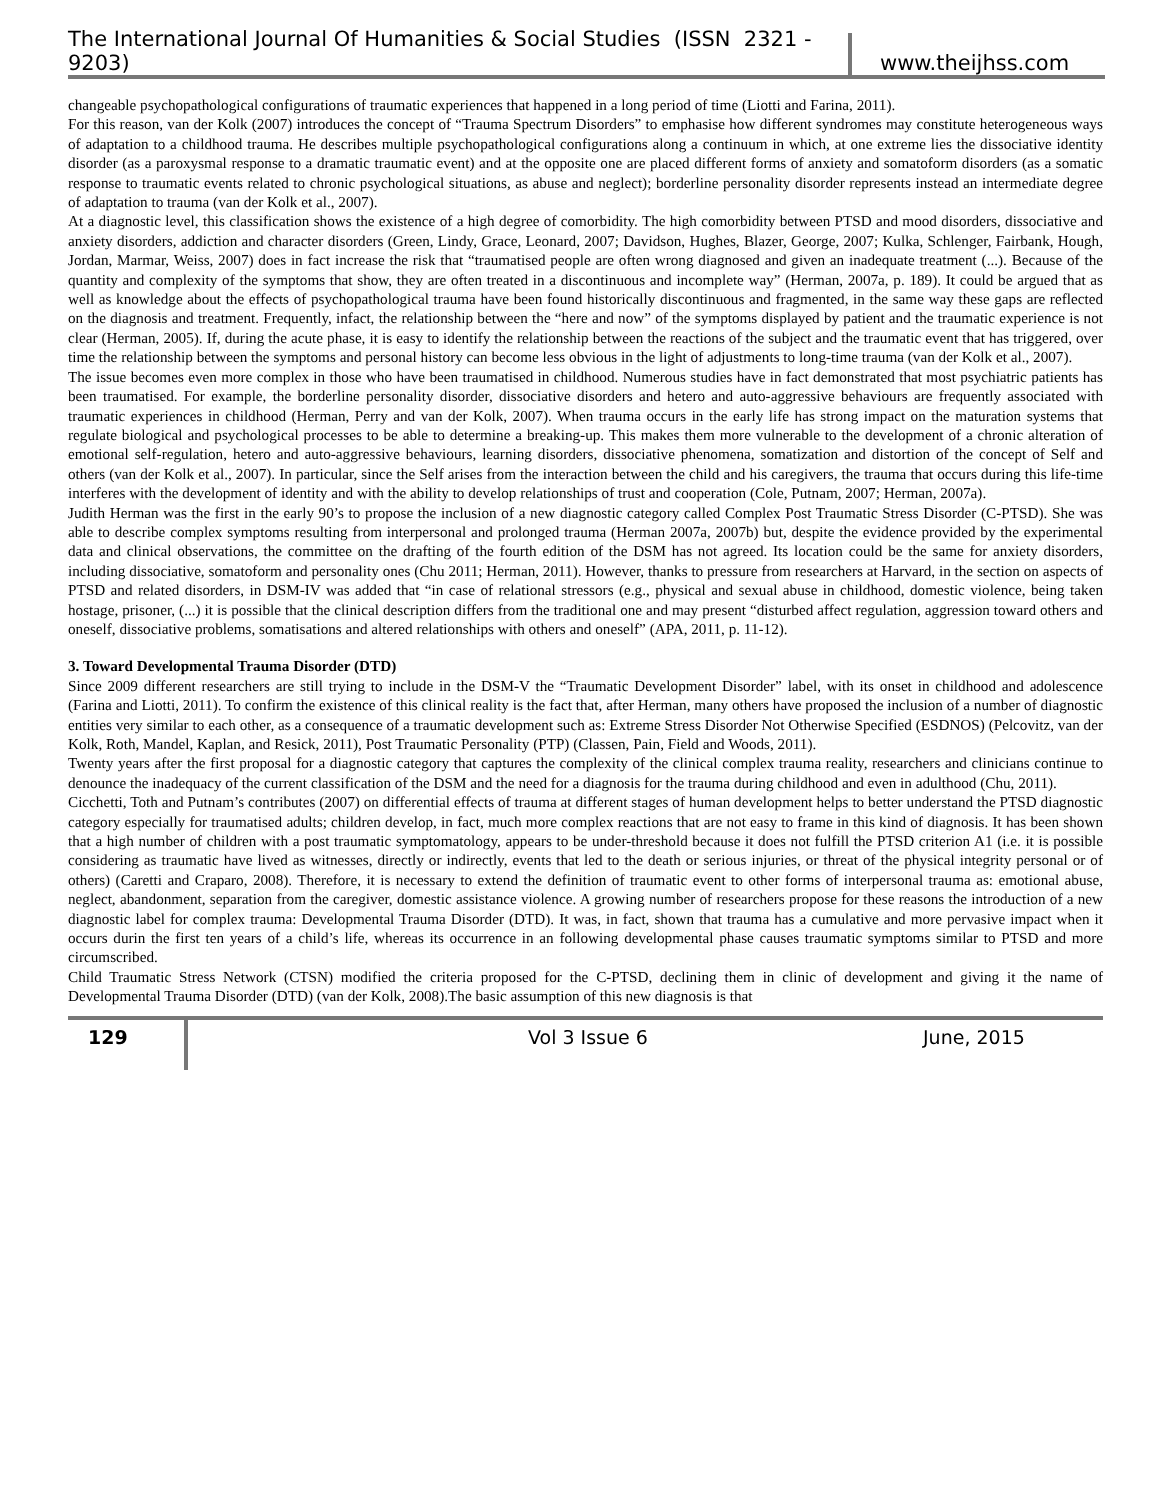The International Journal Of Humanities & Social Studies (ISSN 2321 - 9203) www.theijhss.com
changeable psychopathological configurations of traumatic experiences that happened in a long period of time (Liotti and Farina, 2011).
For this reason, van der Kolk (2007) introduces the concept of “Trauma Spectrum Disorders” to emphasise how different syndromes may constitute heterogeneous ways of adaptation to a childhood trauma. He describes multiple psychopathological configurations along a continuum in which, at one extreme lies the dissociative identity disorder (as a paroxysmal response to a dramatic traumatic event) and at the opposite one are placed different forms of anxiety and somatoform disorders (as a somatic response to traumatic events related to chronic psychological situations, as abuse and neglect); borderline personality disorder represents instead an intermediate degree of adaptation to trauma (van der Kolk et al., 2007).
At a diagnostic level, this classification shows the existence of a high degree of comorbidity. The high comorbidity between PTSD and mood disorders, dissociative and anxiety disorders, addiction and character disorders (Green, Lindy, Grace, Leonard, 2007; Davidson, Hughes, Blazer, George, 2007; Kulka, Schlenger, Fairbank, Hough, Jordan, Marmar, Weiss, 2007) does in fact increase the risk that “traumatised people are often wrong diagnosed and given an inadequate treatment (...). Because of the quantity and complexity of the symptoms that show, they are often treated in a discontinuous and incomplete way” (Herman, 2007a, p. 189). It could be argued that as well as knowledge about the effects of psychopathological trauma have been found historically discontinuous and fragmented, in the same way these gaps are reflected on the diagnosis and treatment. Frequently, infact, the relationship between the “here and now” of the symptoms displayed by patient and the traumatic experience is not clear (Herman, 2005). If, during the acute phase, it is easy to identify the relationship between the reactions of the subject and the traumatic event that has triggered, over time the relationship between the symptoms and personal history can become less obvious in the light of adjustments to long-time trauma (van der Kolk et al., 2007).
The issue becomes even more complex in those who have been traumatised in childhood. Numerous studies have in fact demonstrated that most psychiatric patients has been traumatised. For example, the borderline personality disorder, dissociative disorders and hetero and auto-aggressive behaviours are frequently associated with traumatic experiences in childhood (Herman, Perry and van der Kolk, 2007). When trauma occurs in the early life has strong impact on the maturation systems that regulate biological and psychological processes to be able to determine a breaking-up. This makes them more vulnerable to the development of a chronic alteration of emotional self-regulation, hetero and auto-aggressive behaviours, learning disorders, dissociative phenomena, somatization and distortion of the concept of Self and others (van der Kolk et al., 2007). In particular, since the Self arises from the interaction between the child and his caregivers, the trauma that occurs during this life-time interferes with the development of identity and with the ability to develop relationships of trust and cooperation (Cole, Putnam, 2007; Herman, 2007a).
Judith Herman was the first in the early 90’s to propose the inclusion of a new diagnostic category called Complex Post Traumatic Stress Disorder (C-PTSD). She was able to describe complex symptoms resulting from interpersonal and prolonged trauma (Herman 2007a, 2007b) but, despite the evidence provided by the experimental data and clinical observations, the committee on the drafting of the fourth edition of the DSM has not agreed. Its location could be the same for anxiety disorders, including dissociative, somatoform and personality ones (Chu 2011; Herman, 2011). However, thanks to pressure from researchers at Harvard, in the section on aspects of PTSD and related disorders, in DSM-IV was added that “in case of relational stressors (e.g., physical and sexual abuse in childhood, domestic violence, being taken hostage, prisoner, (...) it is possible that the clinical description differs from the traditional one and may present “disturbed affect regulation, aggression toward others and oneself, dissociative problems, somatisations and altered relationships with others and oneself” (APA, 2011, p. 11-12).
3. Toward Developmental Trauma Disorder (DTD)
Since 2009 different researchers are still trying to include in the DSM-V the “Traumatic Development Disorder” label, with its onset in childhood and adolescence (Farina and Liotti, 2011). To confirm the existence of this clinical reality is the fact that, after Herman, many others have proposed the inclusion of a number of diagnostic entities very similar to each other, as a consequence of a traumatic development such as: Extreme Stress Disorder Not Otherwise Specified (ESDNOS) (Pelcovitz, van der Kolk, Roth, Mandel, Kaplan, and Resick, 2011), Post Traumatic Personality (PTP) (Classen, Pain, Field and Woods, 2011).
Twenty years after the first proposal for a diagnostic category that captures the complexity of the clinical complex trauma reality, researchers and clinicians continue to denounce the inadequacy of the current classification of the DSM and the need for a diagnosis for the trauma during childhood and even in adulthood (Chu, 2011).
Cicchetti, Toth and Putnam’s contributes (2007) on differential effects of trauma at different stages of human development helps to better understand the PTSD diagnostic category especially for traumatised adults; children develop, in fact, much more complex reactions that are not easy to frame in this kind of diagnosis. It has been shown that a high number of children with a post traumatic symptomatology, appears to be under-threshold because it does not fulfill the PTSD criterion A1 (i.e. it is possible considering as traumatic have lived as witnesses, directly or indirectly, events that led to the death or serious injuries, or threat of the physical integrity personal or of others) (Caretti and Craparo, 2008). Therefore, it is necessary to extend the definition of traumatic event to other forms of interpersonal trauma as: emotional abuse, neglect, abandonment, separation from the caregiver, domestic assistance violence. A growing number of researchers propose for these reasons the introduction of a new diagnostic label for complex trauma: Developmental Trauma Disorder (DTD). It was, in fact, shown that trauma has a cumulative and more pervasive impact when it occurs durin the first ten years of a child’s life, whereas its occurrence in an following developmental phase causes traumatic symptoms similar to PTSD and more circumscribed.
Child Traumatic Stress Network (CTSN) modified the criteria proposed for the C-PTSD, declining them in clinic of development and giving it the name of Developmental Trauma Disorder (DTD) (van der Kolk, 2008).The basic assumption of this new diagnosis is that
129 Vol 3 Issue 6 June, 2015